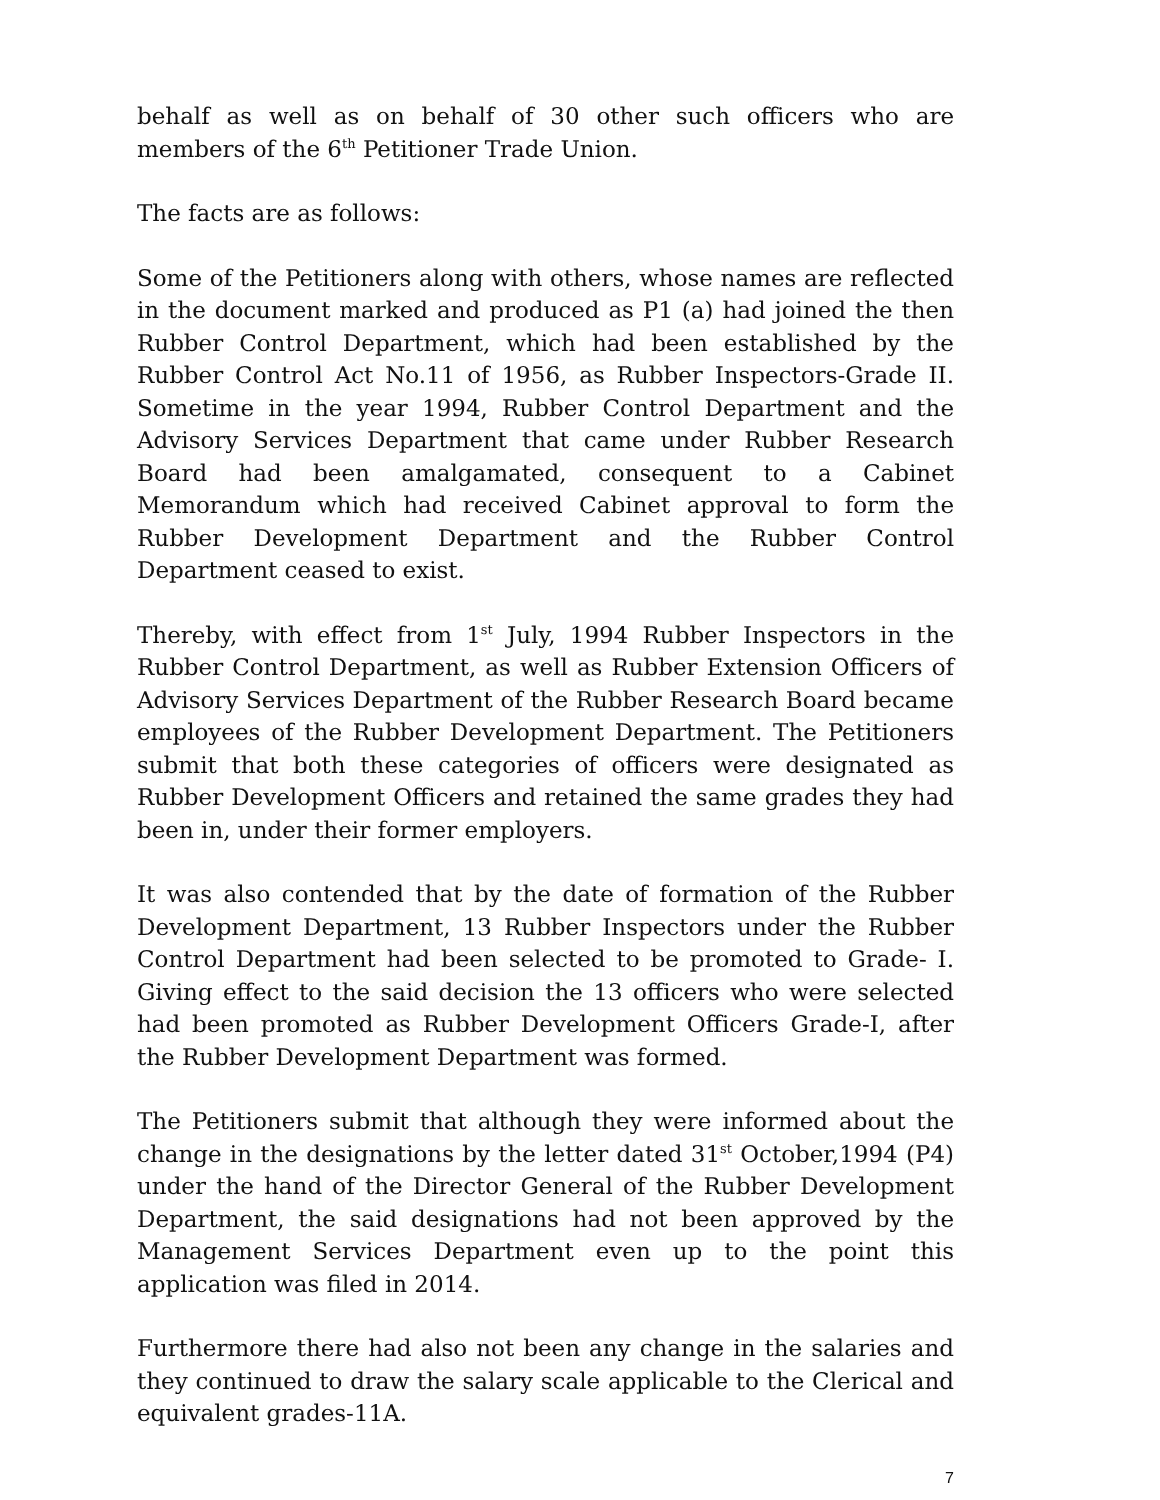behalf as well as on behalf of 30 other such officers who are members of the 6<sup>th</sup> Petitioner Trade Union.
The facts are as follows:
Some of the Petitioners along with others, whose names are reflected in the document marked and produced as P1 (a) had joined the then Rubber Control Department, which had been established by the Rubber Control Act No.11 of 1956, as Rubber Inspectors-Grade II. Sometime in the year 1994, Rubber Control Department and the Advisory Services Department that came under Rubber Research Board had been amalgamated, consequent to a Cabinet Memorandum which had received Cabinet approval to form the Rubber Development Department and the Rubber Control Department ceased to exist.
Thereby, with effect from 1<sup>st</sup> July, 1994 Rubber Inspectors in the Rubber Control Department, as well as Rubber Extension Officers of Advisory Services Department of the Rubber Research Board became employees of the Rubber Development Department. The Petitioners submit that both these categories of officers were designated as Rubber Development Officers and retained the same grades they had been in, under their former employers.
It was also contended that by the date of formation of the Rubber Development Department, 13 Rubber Inspectors under the Rubber Control Department had been selected to be promoted to Grade- I. Giving effect to the said decision the 13 officers who were selected had been promoted as Rubber Development Officers Grade-I, after the Rubber Development Department was formed.
The Petitioners submit that although they were informed about the change in the designations by the letter dated 31<sup>st</sup> October,1994 (P4) under the hand of the Director General of the Rubber Development Department, the said designations had not been approved by the Management Services Department even up to the point this application was filed in 2014.
Furthermore there had also not been any change in the salaries and they continued to draw the salary scale applicable to the Clerical and equivalent grades-11A.
7